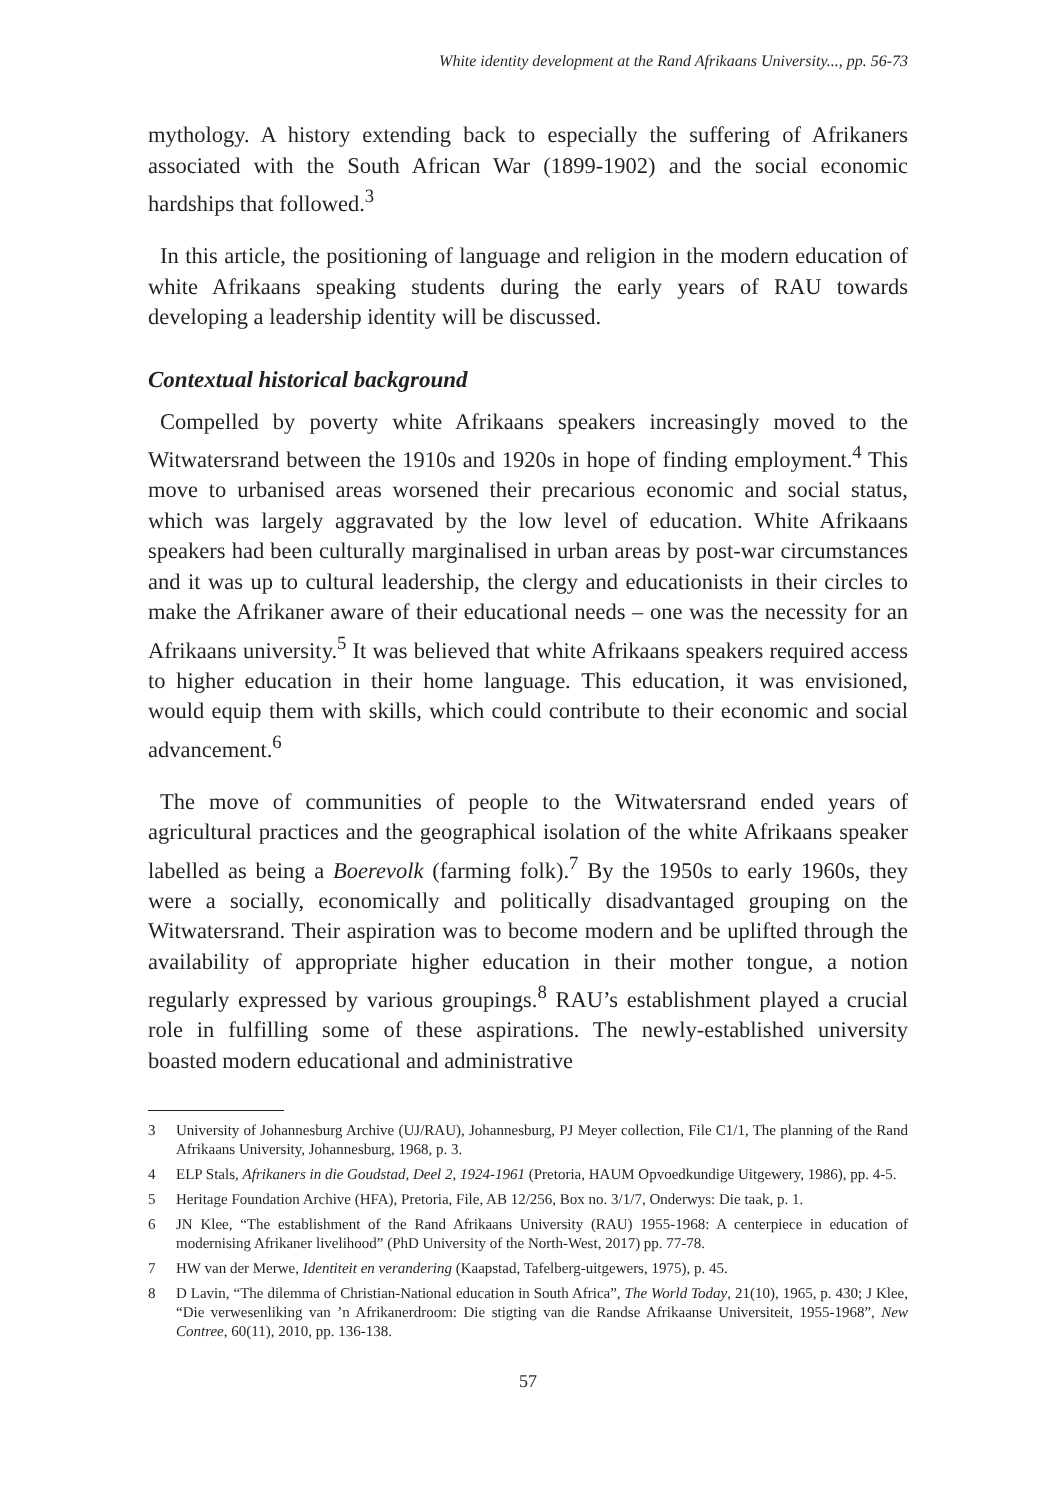White identity development at the Rand Afrikaans University..., pp. 56-73
mythology. A history extending back to especially the suffering of Afrikaners associated with the South African War (1899-1902) and the social economic hardships that followed.<sup>3</sup>
In this article, the positioning of language and religion in the modern education of white Afrikaans speaking students during the early years of RAU towards developing a leadership identity will be discussed.
Contextual historical background
Compelled by poverty white Afrikaans speakers increasingly moved to the Witwatersrand between the 1910s and 1920s in hope of finding employment.<sup>4</sup> This move to urbanised areas worsened their precarious economic and social status, which was largely aggravated by the low level of education. White Afrikaans speakers had been culturally marginalised in urban areas by post-war circumstances and it was up to cultural leadership, the clergy and educationists in their circles to make the Afrikaner aware of their educational needs – one was the necessity for an Afrikaans university.<sup>5</sup> It was believed that white Afrikaans speakers required access to higher education in their home language. This education, it was envisioned, would equip them with skills, which could contribute to their economic and social advancement.<sup>6</sup>
The move of communities of people to the Witwatersrand ended years of agricultural practices and the geographical isolation of the white Afrikaans speaker labelled as being a Boerevolk (farming folk).<sup>7</sup> By the 1950s to early 1960s, they were a socially, economically and politically disadvantaged grouping on the Witwatersrand. Their aspiration was to become modern and be uplifted through the availability of appropriate higher education in their mother tongue, a notion regularly expressed by various groupings.<sup>8</sup> RAU’s establishment played a crucial role in fulfilling some of these aspirations. The newly-established university boasted modern educational and administrative
3 University of Johannesburg Archive (UJ/RAU), Johannesburg, PJ Meyer collection, File C1/1, The planning of the Rand Afrikaans University, Johannesburg, 1968, p. 3.
4 ELP Stals, Afrikaners in die Goudstad, Deel 2, 1924-1961 (Pretoria, HAUM Opvoedkundige Uitgewery, 1986), pp. 4-5.
5 Heritage Foundation Archive (HFA), Pretoria, File, AB 12/256, Box no. 3/1/7, Onderwys: Die taak, p. 1.
6 JN Klee, “The establishment of the Rand Afrikaans University (RAU) 1955-1968: A centerpiece in education of modernising Afrikaner livelihood” (PhD University of the North-West, 2017) pp. 77-78.
7 HW van der Merwe, Identiteit en verandering (Kaapstad, Tafelberg-uitgewers, 1975), p. 45.
8 D Lavin, “The dilemma of Christian-National education in South Africa”, The World Today, 21(10), 1965, p. 430; J Klee, “Die verwesenliking van ’n Afrikanerdroom: Die stigting van die Randse Afrikaanse Universiteit, 1955-1968”, New Contree, 60(11), 2010, pp. 136-138.
57